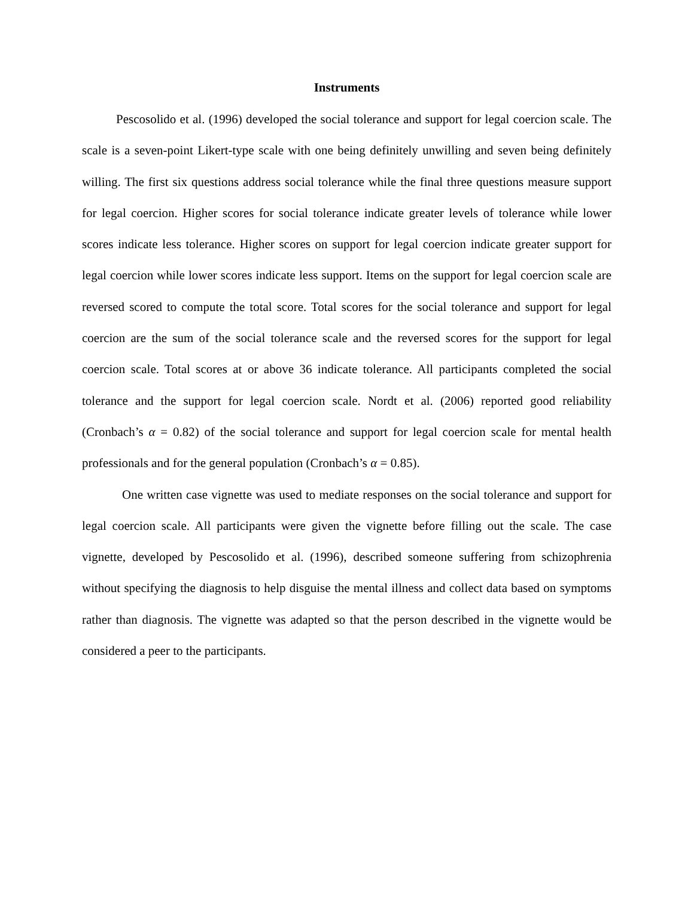Instruments
Pescosolido et al. (1996) developed the social tolerance and support for legal coercion scale. The scale is a seven-point Likert-type scale with one being definitely unwilling and seven being definitely willing. The first six questions address social tolerance while the final three questions measure support for legal coercion. Higher scores for social tolerance indicate greater levels of tolerance while lower scores indicate less tolerance. Higher scores on support for legal coercion indicate greater support for legal coercion while lower scores indicate less support. Items on the support for legal coercion scale are reversed scored to compute the total score. Total scores for the social tolerance and support for legal coercion are the sum of the social tolerance scale and the reversed scores for the support for legal coercion scale. Total scores at or above 36 indicate tolerance. All participants completed the social tolerance and the support for legal coercion scale. Nordt et al. (2006) reported good reliability (Cronbach’s α = 0.82) of the social tolerance and support for legal coercion scale for mental health professionals and for the general population (Cronbach’s α = 0.85).
One written case vignette was used to mediate responses on the social tolerance and support for legal coercion scale. All participants were given the vignette before filling out the scale. The case vignette, developed by Pescosolido et al. (1996), described someone suffering from schizophrenia without specifying the diagnosis to help disguise the mental illness and collect data based on symptoms rather than diagnosis. The vignette was adapted so that the person described in the vignette would be considered a peer to the participants.